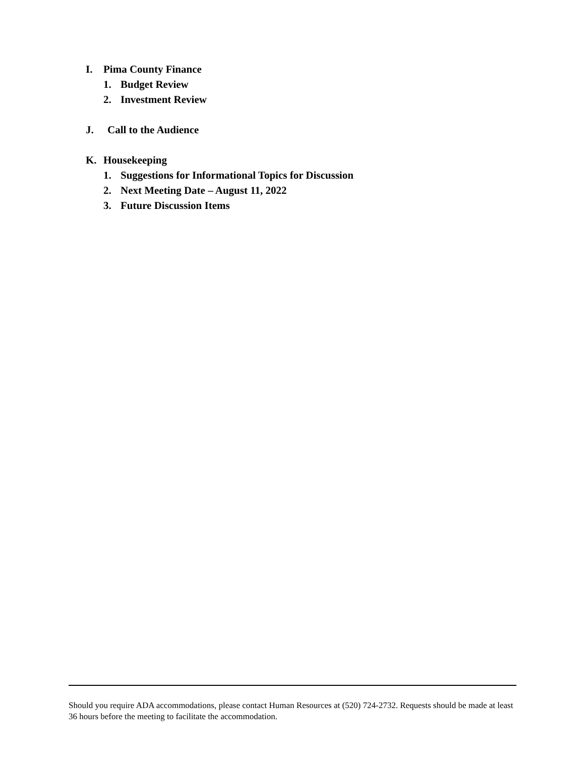I. Pima County Finance
1. Budget Review
2. Investment Review
J. Call to the Audience
K. Housekeeping
1. Suggestions for Informational Topics for Discussion
2. Next Meeting Date – August 11, 2022
3. Future Discussion Items
Should you require ADA accommodations, please contact Human Resources at (520) 724-2732. Requests should be made at least 36 hours before the meeting to facilitate the accommodation.